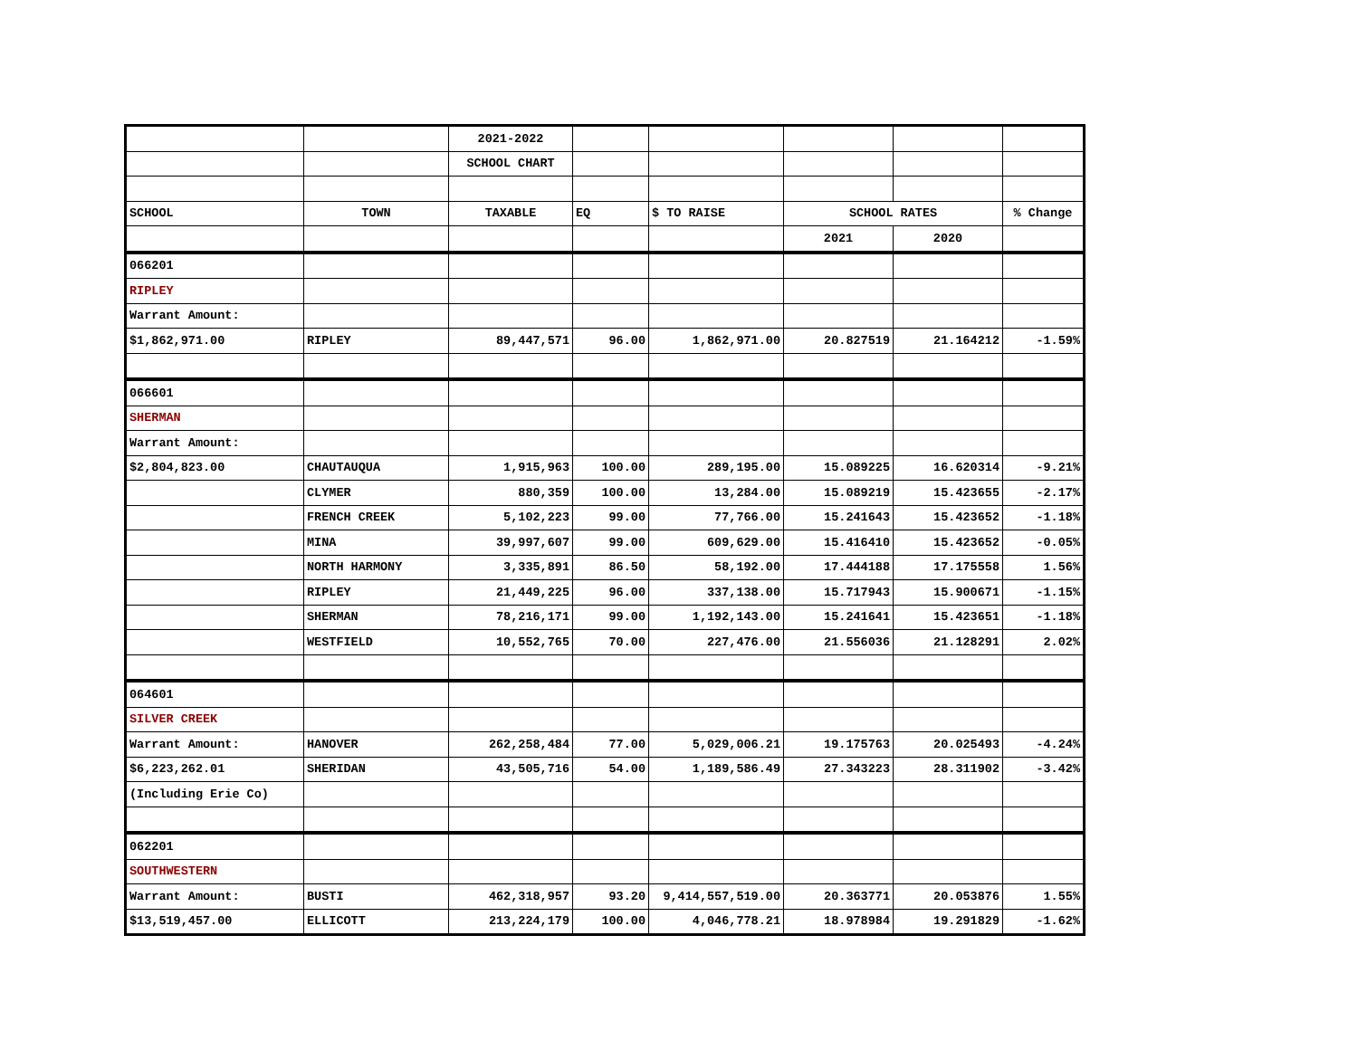| | | 2021-2022 | | | | | |
| | | SCHOOL CHART | | | | | |
| SCHOOL | TOWN | TAXABLE | EQ | $ TO RAISE | SCHOOL RATES | | % Change |
| | | | | | 2021 | 2020 | |
| 066201 | | | | | | | |
| RIPLEY | | | | | | | |
| Warrant Amount: | | | | | | | |
| $1,862,971.00 | RIPLEY | 89,447,571 | 96.00 | 1,862,971.00 | 20.827519 | 21.164212 | -1.59% |
| 066601 | | | | | | | |
| SHERMAN | | | | | | | |
| Warrant Amount: | | | | | | | |
| $2,804,823.00 | CHAUTAUQUA | 1,915,963 | 100.00 | 289,195.00 | 15.089225 | 16.620314 | -9.21% |
| | CLYMER | 880,359 | 100.00 | 13,284.00 | 15.089219 | 15.423655 | -2.17% |
| | FRENCH CREEK | 5,102,223 | 99.00 | 77,766.00 | 15.241643 | 15.423652 | -1.18% |
| | MINA | 39,997,607 | 99.00 | 609,629.00 | 15.416410 | 15.423652 | -0.05% |
| | NORTH HARMONY | 3,335,891 | 86.50 | 58,192.00 | 17.444188 | 17.175558 | 1.56% |
| | RIPLEY | 21,449,225 | 96.00 | 337,138.00 | 15.717943 | 15.900671 | -1.15% |
| | SHERMAN | 78,216,171 | 99.00 | 1,192,143.00 | 15.241641 | 15.423651 | -1.18% |
| | WESTFIELD | 10,552,765 | 70.00 | 227,476.00 | 21.556036 | 21.128291 | 2.02% |
| 064601 | | | | | | | |
| SILVER CREEK | | | | | | | |
| Warrant Amount: | HANOVER | 262,258,484 | 77.00 | 5,029,006.21 | 19.175763 | 20.025493 | -4.24% |
| $6,223,262.01 | SHERIDAN | 43,505,716 | 54.00 | 1,189,586.49 | 27.343223 | 28.311902 | -3.42% |
| (Including Erie Co) | | | | | | | |
| 062201 | | | | | | | |
| SOUTHWESTERN | | | | | | | |
| Warrant Amount: | BUSTI | 462,318,957 | 93.20 | 9,414,557,519.00 | 20.363771 | 20.053876 | 1.55% |
| $13,519,457.00 | ELLICOTT | 213,224,179 | 100.00 | 4,046,778.21 | 18.978984 | 19.291829 | -1.62% |